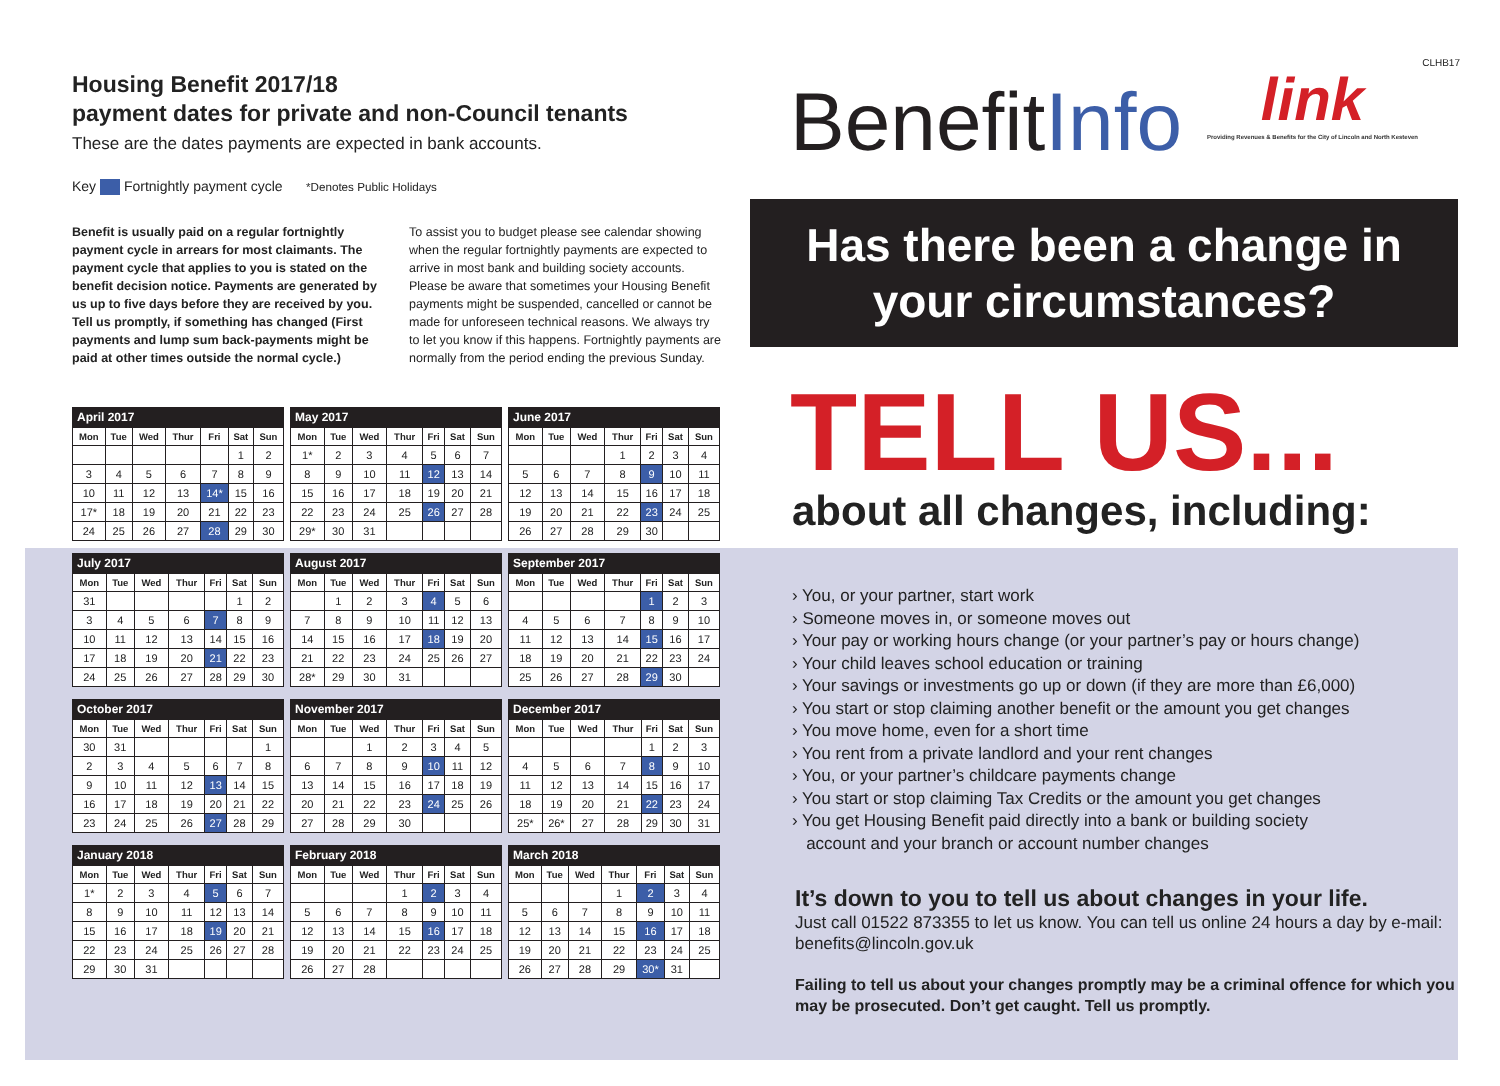CLHB17
Housing Benefit 2017/18
payment dates for private and non-Council tenants
These are the dates payments are expected in bank accounts.
Key Fortnightly payment cycle *Denotes Public Holidays
Benefit is usually paid on a regular fortnightly payment cycle in arrears for most claimants. The payment cycle that applies to you is stated on the benefit decision notice. Payments are generated by us up to five days before they are received by you. Tell us promptly, if something has changed (First payments and lump sum back-payments might be paid at other times outside the normal cycle.)
To assist you to budget please see calendar showing when the regular fortnightly payments are expected to arrive in most bank and building society accounts. Please be aware that sometimes your Housing Benefit payments might be suspended, cancelled or cannot be made for unforeseen technical reasons. We always try to let you know if this happens. Fortnightly payments are normally from the period ending the previous Sunday.
April 2017
| Mon | Tue | Wed | Thur | Fri | Sat | Sun |
| --- | --- | --- | --- | --- | --- | --- |
| | | | | | 1 | 2 |
| 3 | 4 | 5 | 6 | 7 | 8 | 9 |
| 10 | 11 | 12 | 13 | 14* | 15 | 16 |
| 17* | 18 | 19 | 20 | 21 | 22 | 23 |
| 24 | 25 | 26 | 27 | 28 | 29 | 30 |
May 2017
| Mon | Tue | Wed | Thur | Fri | Sat | Sun |
| --- | --- | --- | --- | --- | --- | --- |
| 1* | 2 | 3 | 4 | 5 | 6 | 7 |
| 8 | 9 | 10 | 11 | 12 | 13 | 14 |
| 15 | 16 | 17 | 18 | 19 | 20 | 21 |
| 22 | 23 | 24 | 25 | 26 | 27 | 28 |
| 29* | 30 | 31 | | | | |
June 2017
| Mon | Tue | Wed | Thur | Fri | Sat | Sun |
| --- | --- | --- | --- | --- | --- | --- |
| | | | 1 | 2 | 3 | 4 |
| 5 | 6 | 7 | 8 | 9 | 10 | 11 |
| 12 | 13 | 14 | 15 | 16 | 17 | 18 |
| 19 | 20 | 21 | 22 | 23 | 24 | 25 |
| 26 | 27 | 28 | 29 | 30 | | |
July 2017
| Mon | Tue | Wed | Thur | Fri | Sat | Sun |
| --- | --- | --- | --- | --- | --- | --- |
| 31 | | | | | 1 | 2 |
| 3 | 4 | 5 | 6 | 7 | 8 | 9 |
| 10 | 11 | 12 | 13 | 14 | 15 | 16 |
| 17 | 18 | 19 | 20 | 21 | 22 | 23 |
| 24 | 25 | 26 | 27 | 28 | 29 | 30 |
August 2017
| Mon | Tue | Wed | Thur | Fri | Sat | Sun |
| --- | --- | --- | --- | --- | --- | --- |
| | 1 | 2 | 3 | 4 | 5 | 6 |
| 7 | 8 | 9 | 10 | 11 | 12 | 13 |
| 14 | 15 | 16 | 17 | 18 | 19 | 20 |
| 21 | 22 | 23 | 24 | 25 | 26 | 27 |
| 28* | 29 | 30 | 31 | | | |
September 2017
| Mon | Tue | Wed | Thur | Fri | Sat | Sun |
| --- | --- | --- | --- | --- | --- | --- |
| | | | | 1 | 2 | 3 |
| 4 | 5 | 6 | 7 | 8 | 9 | 10 |
| 11 | 12 | 13 | 14 | 15 | 16 | 17 |
| 18 | 19 | 20 | 21 | 22 | 23 | 24 |
| 25 | 26 | 27 | 28 | 29 | 30 | |
October 2017
| Mon | Tue | Wed | Thur | Fri | Sat | Sun |
| --- | --- | --- | --- | --- | --- | --- |
| 30 | 31 | | | | | 1 |
| 2 | 3 | 4 | 5 | 6 | 7 | 8 |
| 9 | 10 | 11 | 12 | 13 | 14 | 15 |
| 16 | 17 | 18 | 19 | 20 | 21 | 22 |
| 23 | 24 | 25 | 26 | 27 | 28 | 29 |
November 2017
| Mon | Tue | Wed | Thur | Fri | Sat | Sun |
| --- | --- | --- | --- | --- | --- | --- |
| | | 1 | 2 | 3 | 4 | 5 |
| 6 | 7 | 8 | 9 | 10 | 11 | 12 |
| 13 | 14 | 15 | 16 | 17 | 18 | 19 |
| 20 | 21 | 22 | 23 | 24 | 25 | 26 |
| 27 | 28 | 29 | 30 | | | |
December 2017
| Mon | Tue | Wed | Thur | Fri | Sat | Sun |
| --- | --- | --- | --- | --- | --- | --- |
| | | | | 1 | 2 | 3 |
| 4 | 5 | 6 | 7 | 8 | 9 | 10 |
| 11 | 12 | 13 | 14 | 15 | 16 | 17 |
| 18 | 19 | 20 | 21 | 22 | 23 | 24 |
| 25* | 26* | 27 | 28 | 29 | 30 | 31 |
January 2018
| Mon | Tue | Wed | Thur | Fri | Sat | Sun |
| --- | --- | --- | --- | --- | --- | --- |
| 1* | 2 | 3 | 4 | 5 | 6 | 7 |
| 8 | 9 | 10 | 11 | 12 | 13 | 14 |
| 15 | 16 | 17 | 18 | 19 | 20 | 21 |
| 22 | 23 | 24 | 25 | 26 | 27 | 28 |
| 29 | 30 | 31 | | | | |
February 2018
| Mon | Tue | Wed | Thur | Fri | Sat | Sun |
| --- | --- | --- | --- | --- | --- | --- |
| | | | 1 | 2 | 3 | 4 |
| 5 | 6 | 7 | 8 | 9 | 10 | 11 |
| 12 | 13 | 14 | 15 | 16 | 17 | 18 |
| 19 | 20 | 21 | 22 | 23 | 24 | 25 |
| 26 | 27 | 28 | | | | |
March 2018
| Mon | Tue | Wed | Thur | Fri | Sat | Sun |
| --- | --- | --- | --- | --- | --- | --- |
| | | | 1 | 2 | 3 | 4 |
| 5 | 6 | 7 | 8 | 9 | 10 | 11 |
| 12 | 13 | 14 | 15 | 16 | 17 | 18 |
| 19 | 20 | 21 | 22 | 23 | 24 | 25 |
| 26 | 27 | 28 | 29 | 30* | 31 | |
link
Providing Revenues & Benefits for the City of Lincoln and North Kesteven
BenefitInfo
Has there been a change in
your circumstances?
TELL US...
about all changes, including:
› You, or your partner, start work
› Someone moves in, or someone moves out
› Your pay or working hours change (or your partner’s pay or hours change)
› Your child leaves school education or training
› Your savings or investments go up or down (if they are more than £6,000)
› You start or stop claiming another benefit or the amount you get changes
› You move home, even for a short time
› You rent from a private landlord and your rent changes
› You, or your partner’s childcare payments change
› You start or stop claiming Tax Credits or the amount you get changes
› You get Housing Benefit paid directly into a bank or building society
account and your branch or account number changes
It’s down to you to tell us about changes in your life.
Just call 01522 873355 to let us know. You can tell us online 24 hours a day by e-mail: benefits@lincoln.gov.uk
Failing to tell us about your changes promptly may be a criminal offence for which you may be prosecuted. Don’t get caught. Tell us promptly.